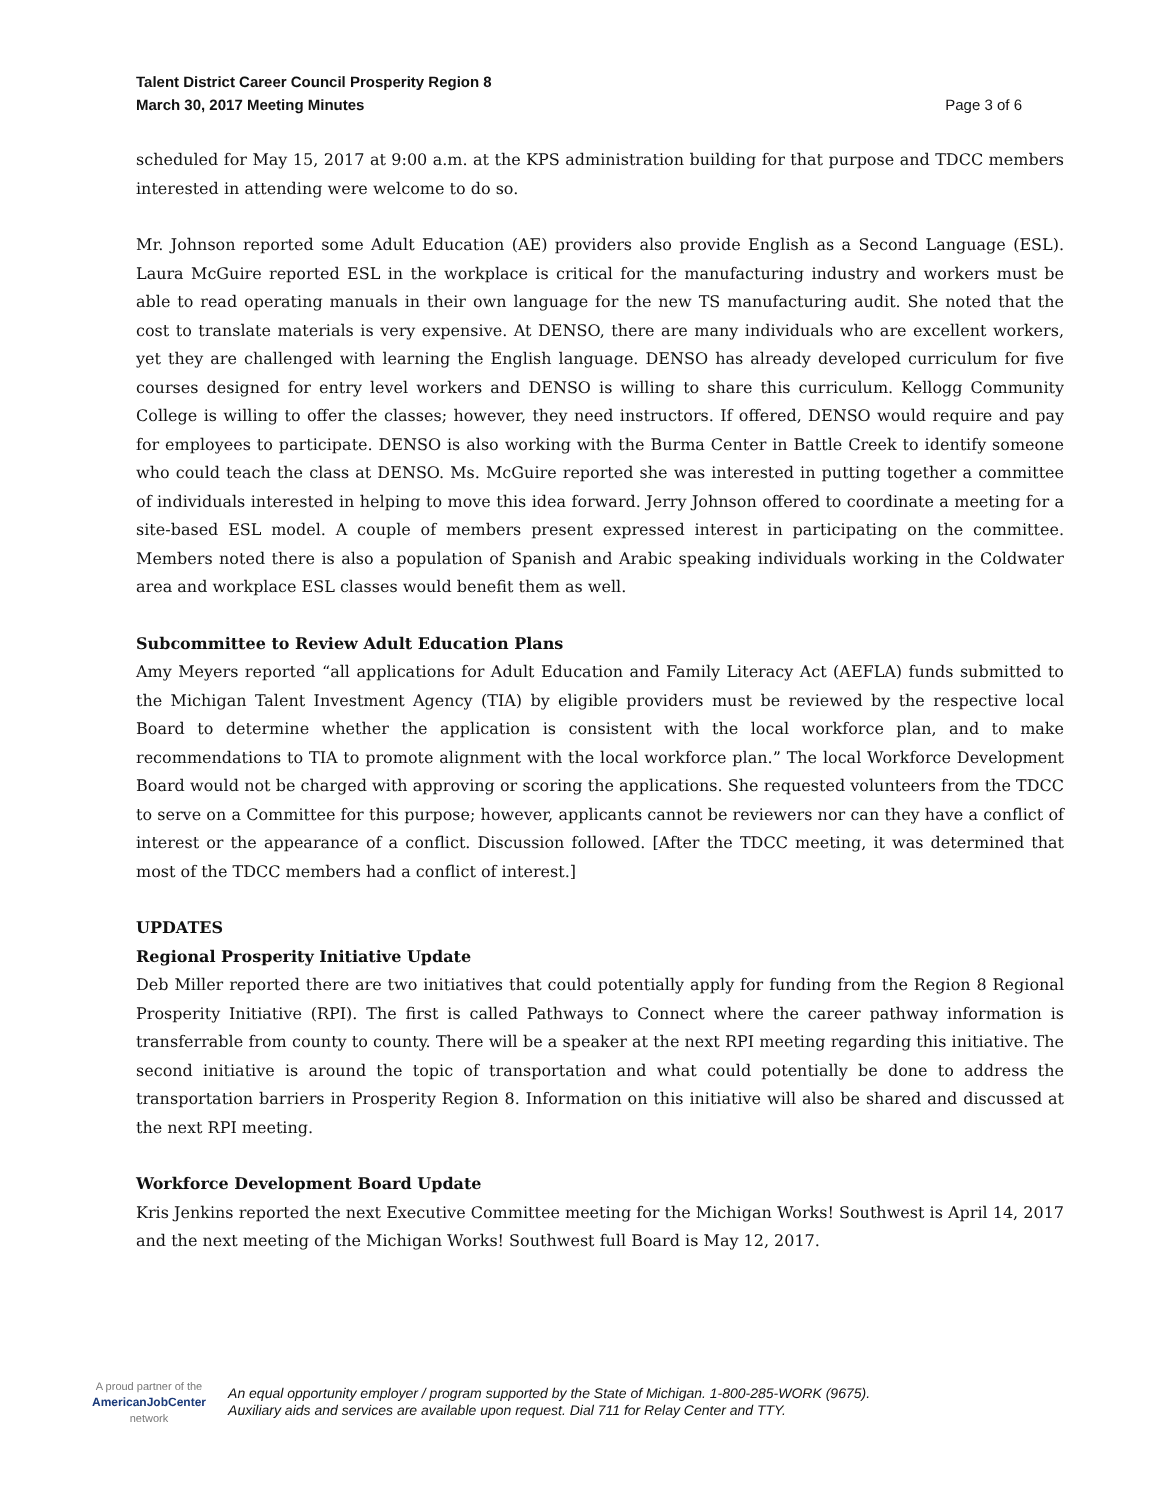Talent District Career Council Prosperity Region 8
March 30, 2017 Meeting Minutes
Page 3 of 6
scheduled for May 15, 2017 at 9:00 a.m. at the KPS administration building for that purpose and TDCC members interested in attending were welcome to do so.
Mr. Johnson reported some Adult Education (AE) providers also provide English as a Second Language (ESL). Laura McGuire reported ESL in the workplace is critical for the manufacturing industry and workers must be able to read operating manuals in their own language for the new TS manufacturing audit. She noted that the cost to translate materials is very expensive. At DENSO, there are many individuals who are excellent workers, yet they are challenged with learning the English language. DENSO has already developed curriculum for five courses designed for entry level workers and DENSO is willing to share this curriculum. Kellogg Community College is willing to offer the classes; however, they need instructors. If offered, DENSO would require and pay for employees to participate. DENSO is also working with the Burma Center in Battle Creek to identify someone who could teach the class at DENSO. Ms. McGuire reported she was interested in putting together a committee of individuals interested in helping to move this idea forward. Jerry Johnson offered to coordinate a meeting for a site-based ESL model. A couple of members present expressed interest in participating on the committee. Members noted there is also a population of Spanish and Arabic speaking individuals working in the Coldwater area and workplace ESL classes would benefit them as well.
Subcommittee to Review Adult Education Plans
Amy Meyers reported “all applications for Adult Education and Family Literacy Act (AEFLA) funds submitted to the Michigan Talent Investment Agency (TIA) by eligible providers must be reviewed by the respective local Board to determine whether the application is consistent with the local workforce plan, and to make recommendations to TIA to promote alignment with the local workforce plan.” The local Workforce Development Board would not be charged with approving or scoring the applications. She requested volunteers from the TDCC to serve on a Committee for this purpose; however, applicants cannot be reviewers nor can they have a conflict of interest or the appearance of a conflict. Discussion followed. [After the TDCC meeting, it was determined that most of the TDCC members had a conflict of interest.]
UPDATES
Regional Prosperity Initiative Update
Deb Miller reported there are two initiatives that could potentially apply for funding from the Region 8 Regional Prosperity Initiative (RPI). The first is called Pathways to Connect where the career pathway information is transferrable from county to county. There will be a speaker at the next RPI meeting regarding this initiative. The second initiative is around the topic of transportation and what could potentially be done to address the transportation barriers in Prosperity Region 8. Information on this initiative will also be shared and discussed at the next RPI meeting.
Workforce Development Board Update
Kris Jenkins reported the next Executive Committee meeting for the Michigan Works! Southwest is April 14, 2017 and the next meeting of the Michigan Works! Southwest full Board is May 12, 2017.
A proud partner of the
AmericanJobCenter
network
An equal opportunity employer / program supported by the State of Michigan. 1-800-285-WORK (9675).
Auxiliary aids and services are available upon request. Dial 711 for Relay Center and TTY.